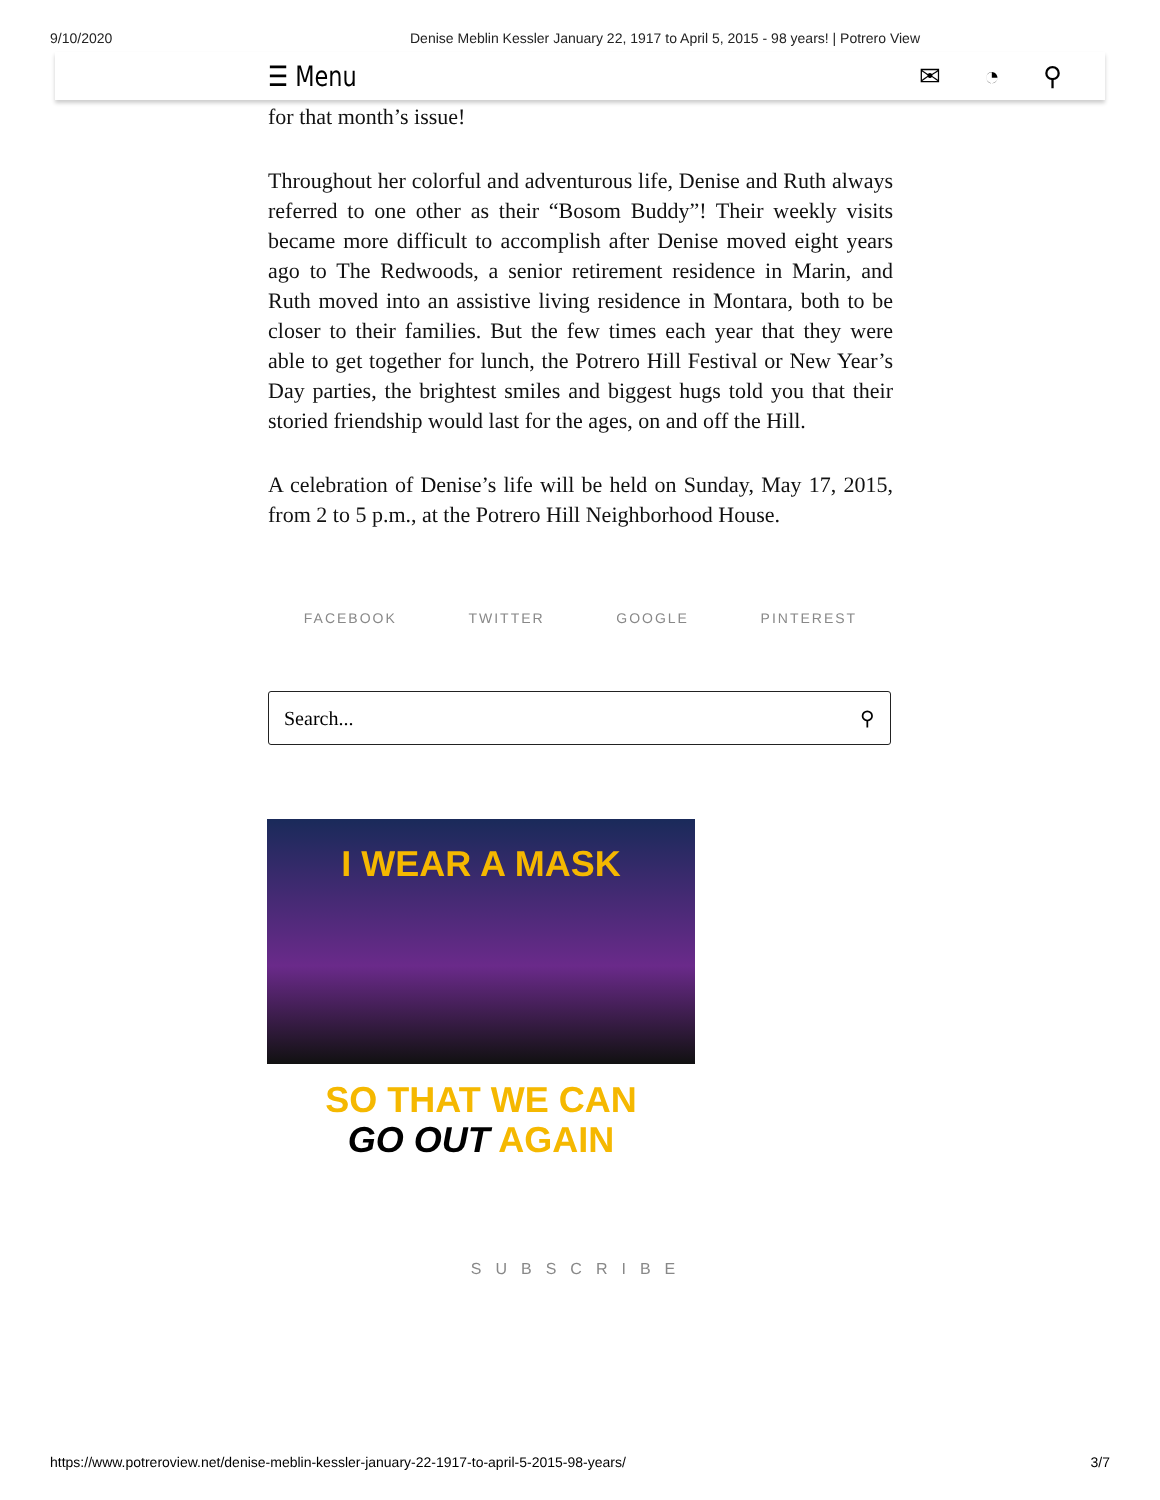9/10/2020 Denise Meblin Kessler January 22, 1917 to April 5, 2015 - 98 years! | Potrero View
☰ Menu ✉ ◔ ⚲
for that month’s issue!
Throughout her colorful and adventurous life, Denise and Ruth always referred to one other as their “Bosom Buddy”! Their weekly visits became more difficult to accomplish after Denise moved eight years ago to The Redwoods, a senior retirement residence in Marin, and Ruth moved into an assistive living residence in Montara, both to be closer to their families. But the few times each year that they were able to get together for lunch, the Potrero Hill Festival or New Year’s Day parties, the brightest smiles and biggest hugs told you that their storied friendship would last for the ages, on and off the Hill.
A celebration of Denise’s life will be held on Sunday, May 17, 2015, from 2 to 5 p.m., at the Potrero Hill Neighborhood House.
FACEBOOK TWITTER GOOGLE PINTEREST
Search... ⚲
I WEAR A MASK
SO THAT WE CAN
GO OUT AGAIN
SUBSCRIBE
https://www.potreroview.net/denise-meblin-kessler-january-22-1917-to-april-5-2015-98-years/ 3/7